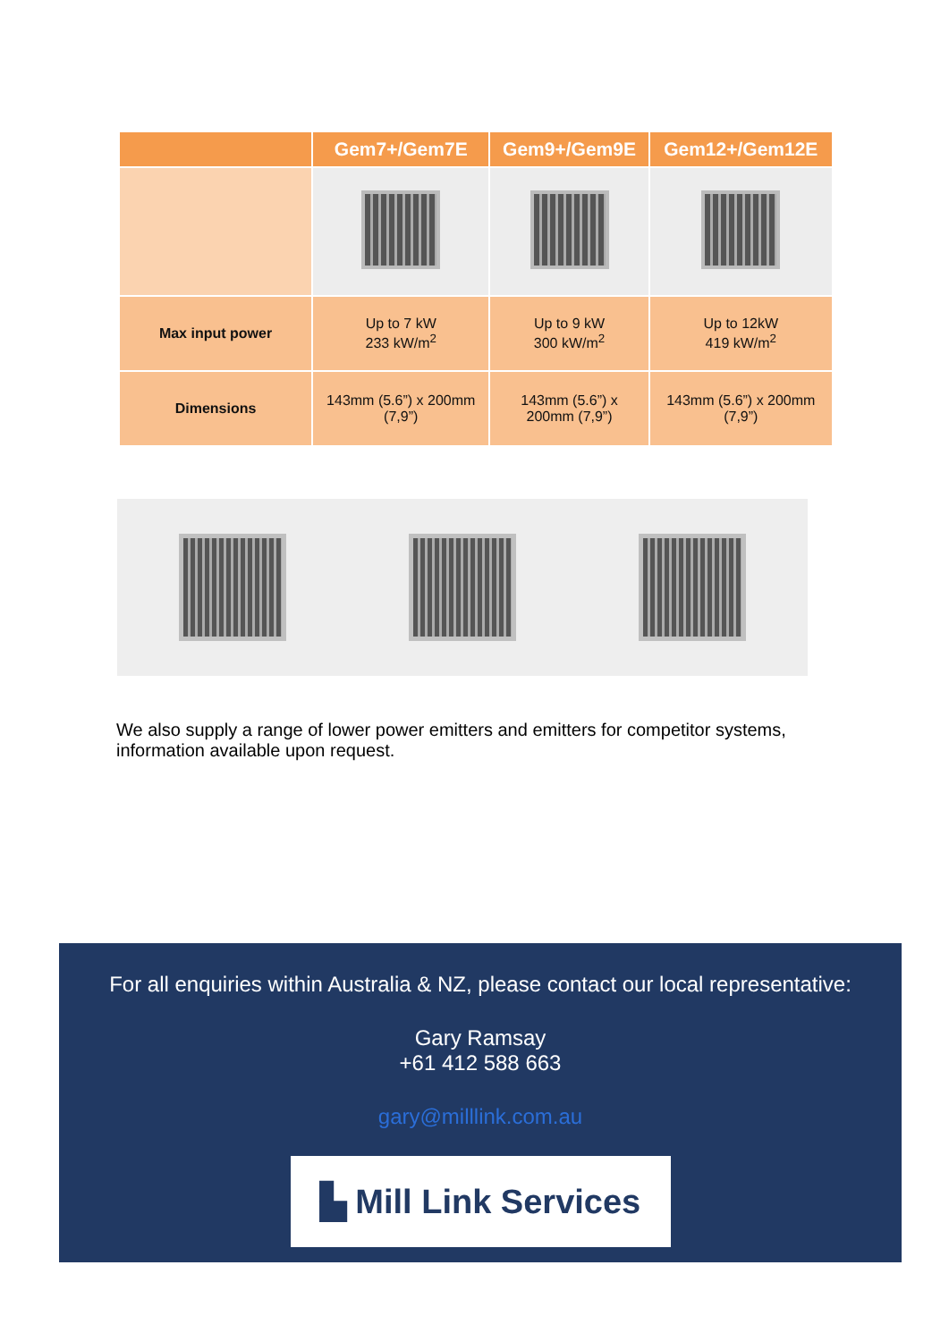| | Gem7+/Gem7E | Gem9+/Gem9E | Gem12+/Gem12E |
| --- | --- | --- | --- |
| Max input power | Up to 7 kW 233 kW/m<sup>2</sup> | Up to 9 kW 300 kW/m<sup>2</sup> | Up to 12kW 419 kW/m<sup>2</sup> |
| Dimensions | 143mm (5.6”) x 200mm (7,9”) | 143mm (5.6”) x 200mm (7,9”) | 143mm (5.6”) x 200mm (7,9”) |
We also supply a range of lower power emitters and emitters for competitor systems, information available upon request.
For all enquiries within Australia & NZ, please contact our local representative:
Gary Ramsay
+61 412 588 663
gary@milllink.com.au
▙ Mill Link Services